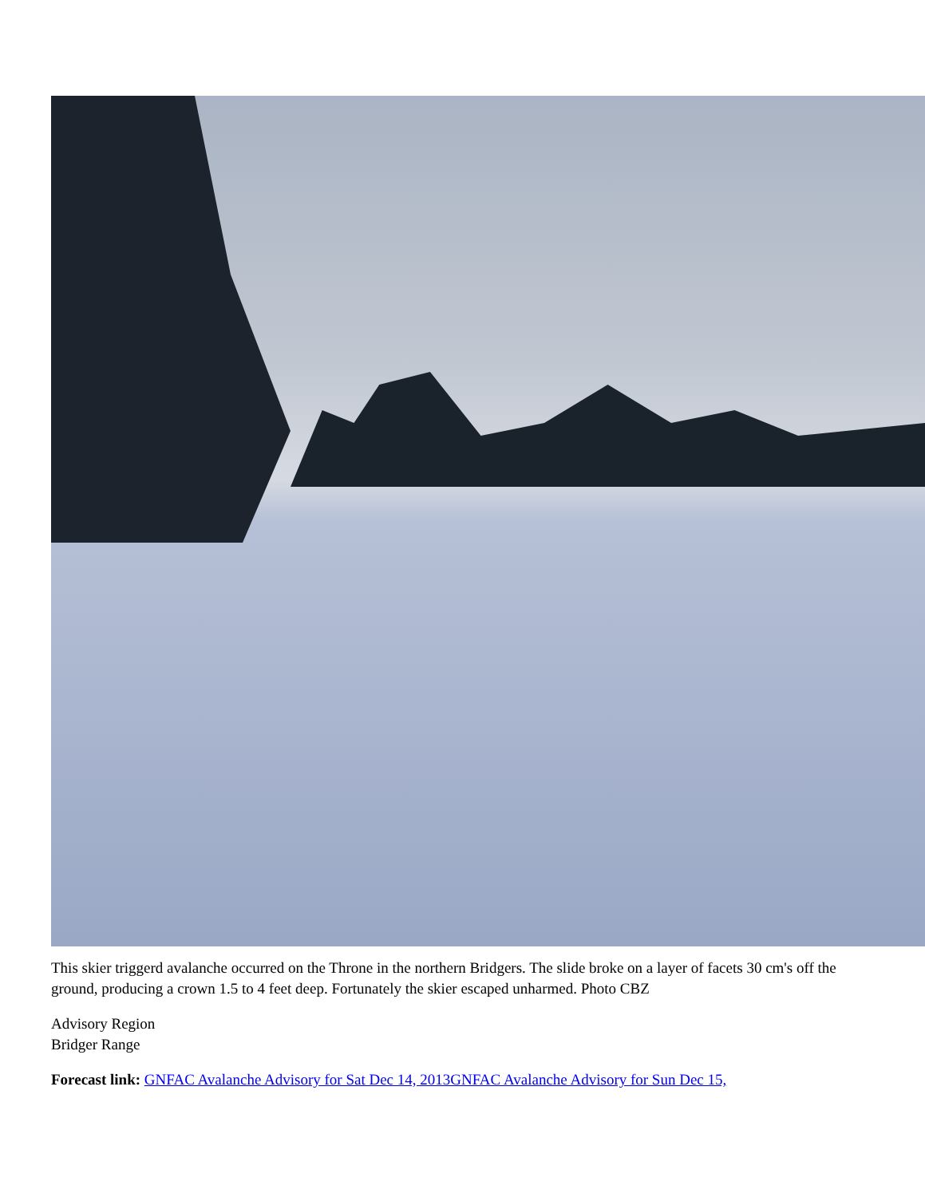This skier triggerd avalanche occurred on the Throne in the northern Bridgers. The slide broke on a layer of facets 30 cm's off the ground, producing a crown 1.5 to 4 feet deep. Fortunately the skier escaped unharmed. Photo CBZ
Advisory Region
Bridger Range
Forecast link: GNFAC Avalanche Advisory for Sat Dec 14, 2013GNFAC Avalanche Advisory for Sun Dec 15,